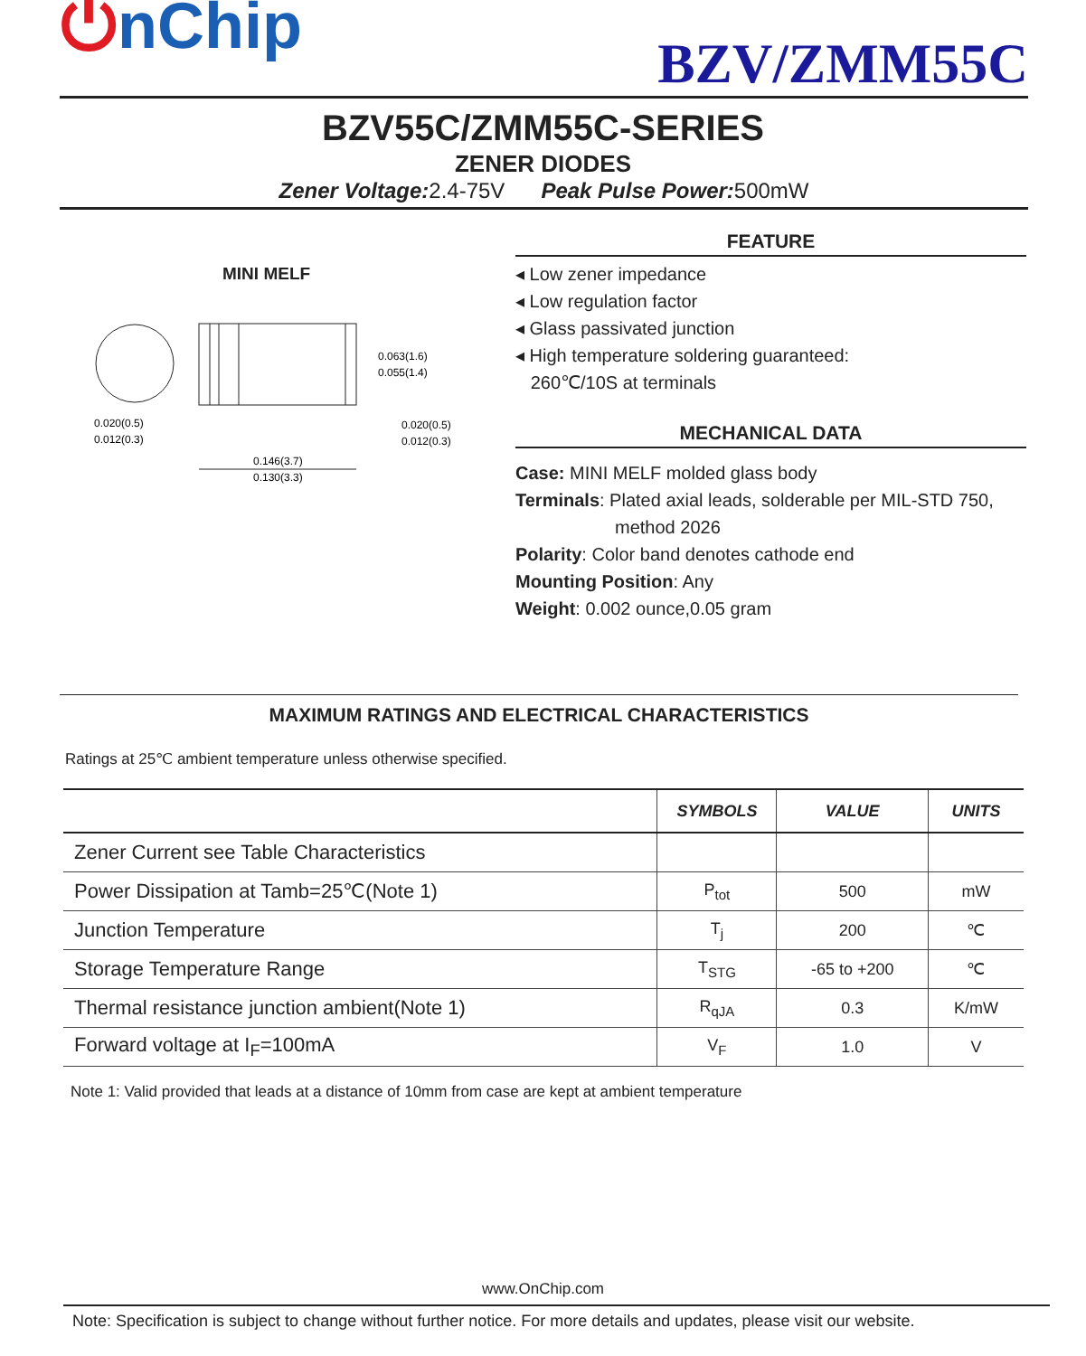⏻nChip
BZV/ZMM55C
BZV55C/ZMM55C-SERIES
ZENER DIODES
Zener Voltage: 2.4-75V Peak Pulse Power: 500mW
MINI MELF
0.063(1.6)
0.055(1.4)
0.020(0.5)
0.012(0.3)
0.020(0.5)
0.012(0.3)
0.146(3.7)
0.130(3.3)
FEATURE
◂ Low zener impedance
◂ Low regulation factor
◂ Glass passivated junction
◂ High temperature soldering guaranteed:
260℃/10S at terminals
MECHANICAL DATA
Case: MINI MELF molded glass body
Terminals: Plated axial leads, solderable per MIL-STD 750,
method 2026
Polarity: Color band denotes cathode end
Mounting Position: Any
Weight: 0.002 ounce,0.05 gram
MAXIMUM RATINGS AND ELECTRICAL CHARACTERISTICS
Ratings at 25℃ ambient temperature unless otherwise specified.
| | SYMBOLS | VALUE | UNITS |
| --- | --- | --- | --- |
| Zener Current see Table Characteristics | | | |
| Power Dissipation at Tamb=25℃(Note 1) | P<sub>tot</sub> | 500 | mW |
| Junction Temperature | T<sub>j</sub> | 200 | ℃ |
| Storage Temperature Range | T<sub>STG</sub> | -65 to +200 | ℃ |
| Thermal resistance junction ambient(Note 1) | R<sub>qJA</sub> | 0.3 | K/mW |
| Forward voltage at I<sub>F</sub>=100mA | V<sub>F</sub> | 1.0 | V |
Note 1: Valid provided that leads at a distance of 10mm from case are kept at ambient temperature
www.OnChip.com
Note: Specification is subject to change without further notice. For more details and updates, please visit our website.